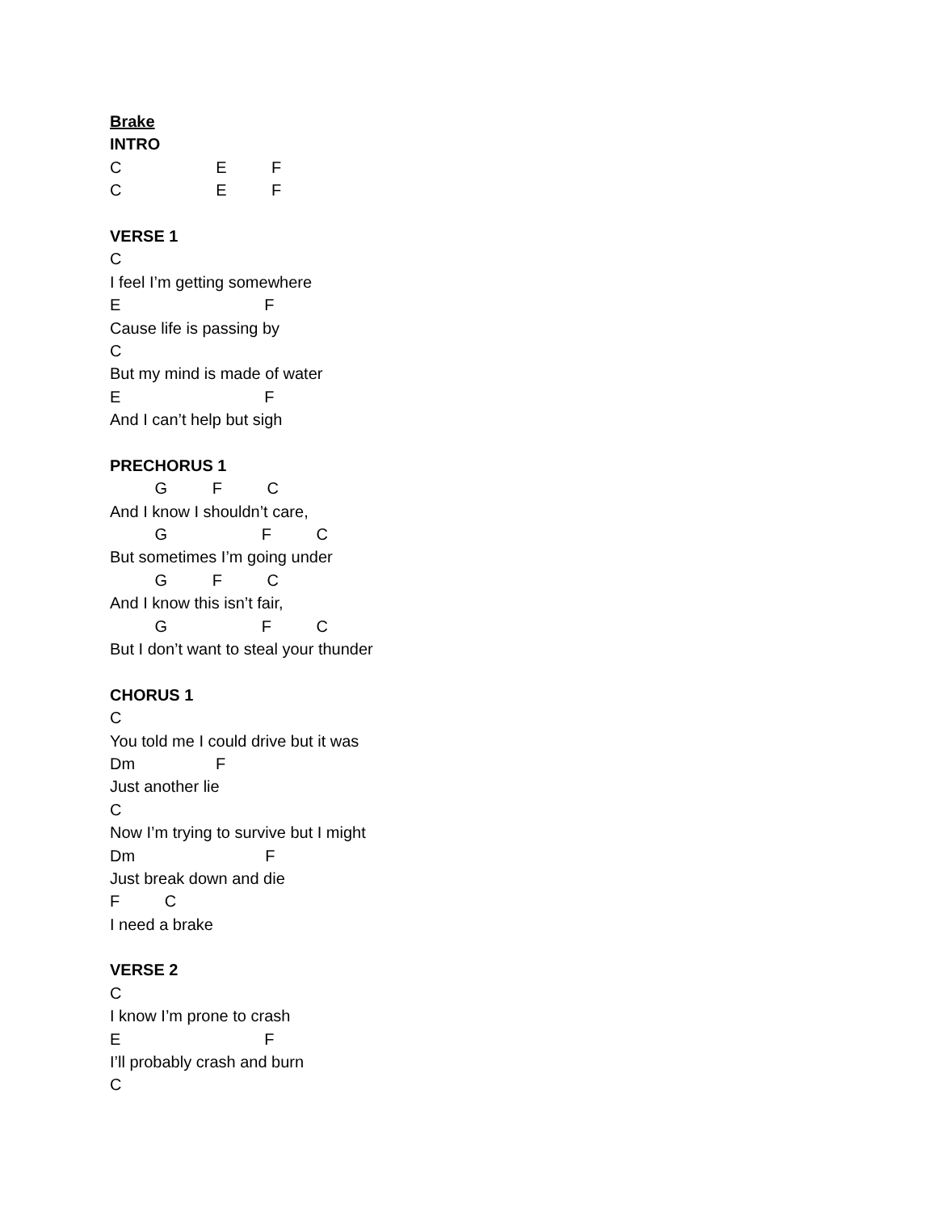Brake
INTRO
C E F
C E F
VERSE 1
C
I feel I’m getting somewhere
E F
Cause life is passing by
C
But my mind is made of water
E F
And I can’t help but sigh
PRECHORUS 1
G F C
And I know I shouldn’t care,
G F C
But sometimes I’m going under
G F C
And I know this isn’t fair,
G F C
But I don’t want to steal your thunder
CHORUS 1
C
You told me I could drive but it was
Dm F
Just another lie
C
Now I’m trying to survive but I might
Dm F
Just break down and die
F C
I need a brake
VERSE 2
C
I know I’m prone to crash
E F
I’ll probably crash and burn
C